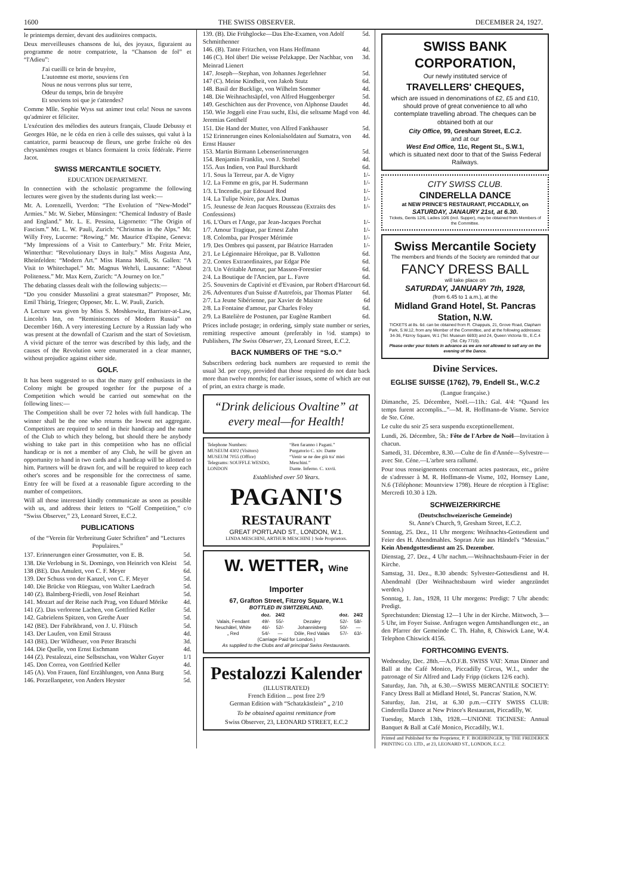1600 THE SWISS OBSERVER. DECEMBER 24, 1927.
le printemps dernier, devant des auditoires compacts.
Deux merveilleuses chansons de lui, des joyaux, figuraient au programme de notre compatriote, la “Chanson de fol” et “l'Adieu”:
J'ai cueilli ce brin de bruyère,
L'automne est morte, souviens t'en
Nous ne nous verrons plus sur terre,
Odeur du temps, brin de bruyère
Et souviens toi que je t'attendes?
Comme Mlle. Sophie Wyss sut animer tout cela! Nous ne savons qu'admirer et féliciter.
L'exécution des mélodies des auteurs français, Claude Debussy et Georges Hüe, ne le céda en rien à celle des suisses, qui valut à la cantatrice, parmi beaucoup de fleurs, une gerbe fraîche où des chrysantèmes rouges et blancs formaient la croix fédérale. Pierre Jacot.
SWISS MERCANTILE SOCIETY.
EDUCATION DEPARTMENT.
In connection with the scholastic programme the following lectures were given by the students during last week:—
Mr. A. Lorenzelli, Yverdon: “The Evolution of “New-Model” Armies.” Mr. W. Sieber, Münsingen: “Chemical Industry of Basle and England.” Mr. L. E. Pessina, Ligornetto: “The Origin of Fascism.” Mr. L. W. Pauli, Zurich: “Christmas in the Alps.” Mr. Willy Frey, Lucerne: “Rowing.” Mr. Maurice d'Espine, Geneva: “My Impressions of a Visit to Canterbury.” Mr. Fritz Meier, Winterthur: “Revolutionary Days in Italy.” Miss Augusta Anz, Rheinfelden: “Modern Art.” Miss Hanna Meili, St. Gallen: “A Visit to Whitechapel.” Mr. Magnus Wehrli, Lausanne: “About Politeness.” Mr. Max Kern, Zurich: “A Journey on Ice.”
The debating classes dealt with the following subjects:—
“Do you consider Mussolini a great statesman?” Proposer, Mr. Emil Thürig, Triegen; Opposer, Mr. L. W. Pauli, Zurich.
A Lecture was given by Miss S. Moshkowitz, Barrister-at-Law, Lincoln's Inn, on “Reminiscences of Modern Russia” on December 16th. A very interesting Lecture by a Russian lady who was present at the downfall of Czarism and the start of Sovietism. A vivid picture of the terror was described by this lady, and the causes of the Revolution were enumerated in a clear manner, without projudice against either side.
GOLF.
It has been suggested to us that the many golf enthusiasts in the Colony might be grouped together for the purpose of a Competition which would be carried out somewhat on the following lines:—
The Competition shall be over 72 holes with full handicap. The winner shall be the one who returns the lowest net aggregate. Competitors are required to send in their handicap and the name of the Club to which they belong, but should there be anybody wishing to take part in this competition who has no official handicap or is not a member of any Club, he will be given an opportunity to hand in two cards and a handicap will be allotted to him. Partners will be drawn for, and will be required to keep each other's scores and be responsible for the correctness of same. Entry fee will be fixed at a reasonable figure according to the number of competitors.
Will all those interested kindly communicate as soon as possible with us, and address their letters to “Golf Competition,” c/o “Swiss Observer,” 23, Leonard Street, E.C.2.
PUBLICATIONS
of the “Verein für Verbreitung Guter Schriften” and “Lectures Populaires.”
137. Erinnerungen einer Grossmutter, von E. B. 5d.
138. Die Verlobung in St. Domingo, von Heinrich von Kleist 5d.
138 (BE). Das Amulett, von C. F. Meyer 6d.
139. Der Schuss von der Kanzel, von C. F. Meyer 5d.
140. Die Brücke von Rüegsau, von Walter Laedrach 5d.
140 (Z). Balmberg-Friedli, von Josef Reinhart 5d.
141. Mozart auf der Reise nach Prag, von Eduard Mörike 4d.
141 (Z). Das verlorene Lachen, von Gottfried Keller 5d.
142. Gabrielens Spitzen, von Grethe Auer 5d.
142 (BE). Der Fabrikbrand, von J. U. Flütsch 5d.
143. Der Laufen, von Emil Strauss 4d.
143 (BE). Der Wildheuer, von Peter Bratschi 3d.
144. Die Quelle, von Ernst Eschmann 4d.
144 (Z). Pestalozzi, eine Selbstschau, von Walter Guyer 1/1
145. Don Correa, von Gottfried Keller 4d.
145 (A). Von Frauen, fünf Erzählungen, von Anna Burg 5d.
146. Porzellanpeter, von Anders Heyster 5d.
139. (B). Die Frühglocke—Das Ehe-Examen, von Adolf Schmitthenner 5d.
146. (B). Tante Fritzchen, von Hans Hoffmann 4d.
146 (C). Hol über! Die weisse Pelzkappe. Der Nachbar, von Meinrad Lienert 3d.
147. Joseph—Stephan, von Johannes Jegerlehner 5d.
147 (C). Meine Kindheit, von Jakob Stutz 6d.
148. Basil der Bucklige, von Wilhelm Sommer 4d.
148. Die Weihnachtsäpfel, von Alfred Huggenberger 5d.
149. Geschichten aus der Provence, von Alphonse Daudet 4d.
150. Wie Joggeli eine Frau sucht, Elsi, die seltsame Magd von Jeremias Gotthelf 4d.
151. Die Hand der Mutter, von Alfred Fankhauser 5d.
152 Erinnerungen eines Kolonialsoldaten auf Sumatra, von Ernst Hauser 4d.
153. Martin Birmann Lebenserinnerungen 5d.
154. Benjamin Franklin, von J. Strebel 4d.
155. Aus Indien, von Paul Burckhardt 6d.
1/1. Sous la Terreur, par A. de Vigny 1/-
1/2. La Femme en gris, par H. Sudermann 1/-
1/3. L'Incendie, par Edouard Rod 1/-
1/4. La Tulipe Noire, par Alex. Dumas 1/-
1/5. Jeunesse de Jean Jacques Rousseau (Extraits des Confessions) 1/-
1/6. L'Ours et l'Ange, par Jean-Jacques Porchat 1/-
1/7. Amour Tragique, par Ernest Zahn 1/-
1/8. Colomba, par Prosper Mérimée 1/-
1/9. Des Ombres qui passent, par Béatrice Harraden 1/-
2/1. Le Légionnaire Héroïque, par B. Vallotton 6d.
2/2. Contes Extraordinaires, par Edgar Pöe 6d.
2/3. Un Véritable Amour, par Masson-Forestier 6d.
2/4. La Boutique de l'Ancien, par L. Favre 6d.
2/5. Souvenirs de Captivité et d'Evasion, par Robert d'Harcourt 6d.
2/6. Adventures d'un Suisse d'Autrefois, par Thomas Platter 6d.
2/7. La Jeune Sibérienne, par Xavier de Maistre 6d
2/8. La Fontaine d'amour, par Charles Foley 6d.
2/9. La Batelière de Postunen, par Eugène Rambert 6d.
Prices include postage; in ordering, simply state number or series, remitting respective amount (preferably in ½d. stamps) to Publishers, The Swiss Observer, 23, Leonard Street, E.C.2.
BACK NUMBERS OF THE “S.O.”
Subscribers ordering back numbers are requested to remit the usual 3d. per copy, provided that those required do not date back more than twelve months; for earlier issues, some of which are out of print, an extra charge is made.
“Drink delicious Ovaltine” at every meal—for Health!
Telephone Numbers:
MUSEUM 4302 (Visitors)
MUSEUM 7055 (Office)
Telegrams: SOUFFLE WESDO, LONDON “Ben faranno i Pagani.”
Purgatorio C. xiv. Dante
“Venir se ne dee giù tra' miei Meschini.”
Dante. Inferno. C. xxvii.
Established over 50 Years.
PAGANI'S
RESTAURANT
GREAT PORTLAND ST., LONDON, W.1.
LINDA MESCHINI, ARTHUR MESCHINI } Sole Proprietors.
W. WETTER, Wine Importer
67, Grafton Street, Fitzroy Square, W.1
BOTTLED IN SWITZERLAND.
| | doz. | 24/2 | | doz. | 24/2 |
| --- | --- | --- | --- | --- | --- |
| Valais, Fendant | 49/- | 55/- | Dezaley | 52/- | 58/- |
| Neuchâtel, White | 46/- | 52/- | Johannisberg | 50/- | — |
| „ Red | 54/- | — | Dôle, Red Valais | 57/- | 63/- |
(Carriage Paid for London.)
As supplied to the Clubs and all principal Swiss Restaurants.
Pestalozzi Kalender
(ILLUSTRATED)
French Edition ... post free 2/9
German Edition with “Schatzkästlein” „ 2/10
To be obtained against remittance from
Swiss Observer, 23, LEONARD STREET, E.C.2
SWISS BANK CORPORATION,
Our newly instituted service of
TRAVELLERS' CHEQUES,
which are issued in denominations of £2, £5 and £10, should prove of great convenience to all who contemplate travelling abroad. The cheques can be obtained both at our
City Office, 99, Gresham Street, E.C.2.
and at our
West End Office, 11c, Regent St., S.W.1,
which is situated next door to that of the Swiss Federal Railways.
CITY SWISS CLUB.
CINDERELLA DANCE
at NEW PRINCE'S RESTAURANT, PICCADILLY, on
SATURDAY, JANAURY 21st, at 6.30.
Tickets, Gents 12/6, Ladies 10/6 (incl. Supper), may be obtained from Members of the Committee.
Swiss Mercantile Society
The members and friends of the Society are reminded that our
FANCY DRESS BALL
will take place on
SATURDAY, JANUARY 7th, 1928,
(from 6.45 to 1 a.m.), at the
Midland Grand Hotel, St. Pancras Station, N.W.
TICKETS at 8s. 6d. can be obtained from R. Chappuis, 21, Grove Road, Clapham Park, S.W.12, from any Member of the Committee, and at the following addresses: 34-36, Fitzroy Square, W.1 (Tel. Museum 6693) and 24, Queen Victoria St., E.C.4 (Tel. City 7719).
Please order your tickets in advance as we are not allowed to sell any on the evening of the Dance.
Divine Services.
EGLISE SUISSE (1762), 79, Endell St., W.C.2
(Langue française.)
Dimanche, 25. Décembre, Noël.—11h.: Gal. 4/4: “Quand les temps furent accomplis...”—M. R. Hoffmann-de Visme. Service de Ste. Céne.
Le culte du soir 25 sera suspendu exceptionellement.
Lundi, 26. Décembre, 5h.: Fête de l'Arbre de Noël—Invitation à chacun.
Samedi, 31. Décembre, 8.30.—Culte de fin d'Année—Sylvestre—avec Ste. Céne.—L'arbre sera rallumé.
Pour tous renseignements concernant actes pastoraux, etc., prière de s'adresser à M. R. Hoffmann-de Visme, 102, Hornsey Lane, N.6 (Téléphone: Mountview 1798). Heure de réception à l'Eglise: Mercredi 10.30 à 12h.
SCHWEIZERKIRCHE
(Deutschschweizerische Gemeinde)
St. Anne's Church, 9, Gresham Street, E.C.2.
Sonntag, 25. Dez., 11 Uhr morgens: Weihnachts-Gottesdient und Feier des H. Abendmahles. Sopran Arie aus Händel's “Messias.” Kein Abendgottesdienst am 25. Dezember.
Dienstag, 27. Dez., 4 Uhr nachm.—Weihnachtsbaum-Feier in der Kirche.
Samstag, 31. Dez., 8.30 abends: Sylvester-Gottesdienst and H. Abendmahl (Der Weihnachtsbaum wird wieder angezündet werden.)
Sonntag, 1. Jan., 1928, 11 Uhr morgens: Predigt: 7 Uhr abends: Predigt.
Sprechstunden: Dienstag 12—1 Uhr in der Kirche. Mittwoch, 3—5 Uhr, im Foyer Suisse. Anfragen wegen Amtshandlungen etc., an den Pfarrer der Gemeinde C. Th. Hahn, 8, Chiswick Lane, W.4. Telephon Chiswick 4156.
FORTHCOMING EVENTS.
Wednesday, Dec. 28th.—A.O.F.B. SWISS VAT: Xmas Dinner and Ball at the Café Monico, Piccadilly Circus, W.1., under the patronage of Sir Alfred and Lady Fripp (tickets 12/6 each).
Saturday, Jan. 7th, at 6.30.—SWISS MERCANTILE SOCIETY: Fancy Dress Ball at Midland Hotel, St. Pancras' Station, N.W.
Saturday, Jan. 21st, at 6.30 p.m.—CITY SWISS CLUB: Cinderella Dance at New Prince's Restaurant, Piccadilly, W.
Tuesday, March 13th, 1928.—UNIONE TICINESE: Annual Banquet & Ball at Café Monico, Piccadilly, W.1.
Printed and Published for the Proprietor, P. F. BOEHRINGER, by THE FREDERICK PRINTING CO. LTD., at 23, LEONARD ST., LONDON, E.C.2.